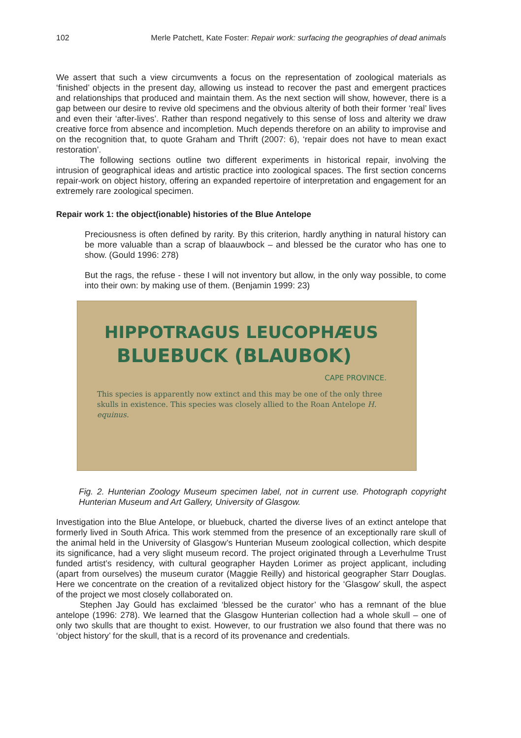102 Merle Patchett, Kate Foster: Repair work: surfacing the geographies of dead animals
We assert that such a view circumvents a focus on the representation of zoological materials as ‘finished’ objects in the present day, allowing us instead to recover the past and emergent practices and relationships that produced and maintain them. As the next section will show, however, there is a gap between our desire to revive old specimens and the obvious alterity of both their former ‘real’ lives and even their ‘after-lives’. Rather than respond negatively to this sense of loss and alterity we draw creative force from absence and incompletion. Much depends therefore on an ability to improvise and on the recognition that, to quote Graham and Thrift (2007: 6), ‘repair does not have to mean exact restoration’.
The following sections outline two different experiments in historical repair, involving the intrusion of geographical ideas and artistic practice into zoological spaces. The first section concerns repair-work on object history, offering an expanded repertoire of interpretation and engagement for an extremely rare zoological specimen.
Repair work 1: the object(ionable) histories of the Blue Antelope
Preciousness is often defined by rarity. By this criterion, hardly anything in natural history can be more valuable than a scrap of blaauwbock – and blessed be the curator who has one to show. (Gould 1996: 278)
But the rags, the refuse - these I will not inventory but allow, in the only way possible, to come into their own: by making use of them. (Benjamin 1999: 23)
HIPPOTRAGUS LEUCOPHÆUS
BLUEBUCK (BLAUBOK)
CAPE PROVINCE.
This species is apparently now extinct and this may be one of the only three skulls in existence. This species was closely allied to the Roan Antelope H. equinus.
Fig. 2. Hunterian Zoology Museum specimen label, not in current use. Photograph copyright Hunterian Museum and Art Gallery, University of Glasgow.
Investigation into the Blue Antelope, or bluebuck, charted the diverse lives of an extinct antelope that formerly lived in South Africa. This work stemmed from the presence of an exceptionally rare skull of the animal held in the University of Glasgow’s Hunterian Museum zoological collection, which despite its significance, had a very slight museum record. The project originated through a Leverhulme Trust funded artist’s residency, with cultural geographer Hayden Lorimer as project applicant, including (apart from ourselves) the museum curator (Maggie Reilly) and historical geographer Starr Douglas. Here we concentrate on the creation of a revitalized object history for the ‘Glasgow’ skull, the aspect of the project we most closely collaborated on.
Stephen Jay Gould has exclaimed ‘blessed be the curator’ who has a remnant of the blue antelope (1996: 278). We learned that the Glasgow Hunterian collection had a whole skull – one of only two skulls that are thought to exist. However, to our frustration we also found that there was no ‘object history’ for the skull, that is a record of its provenance and credentials.